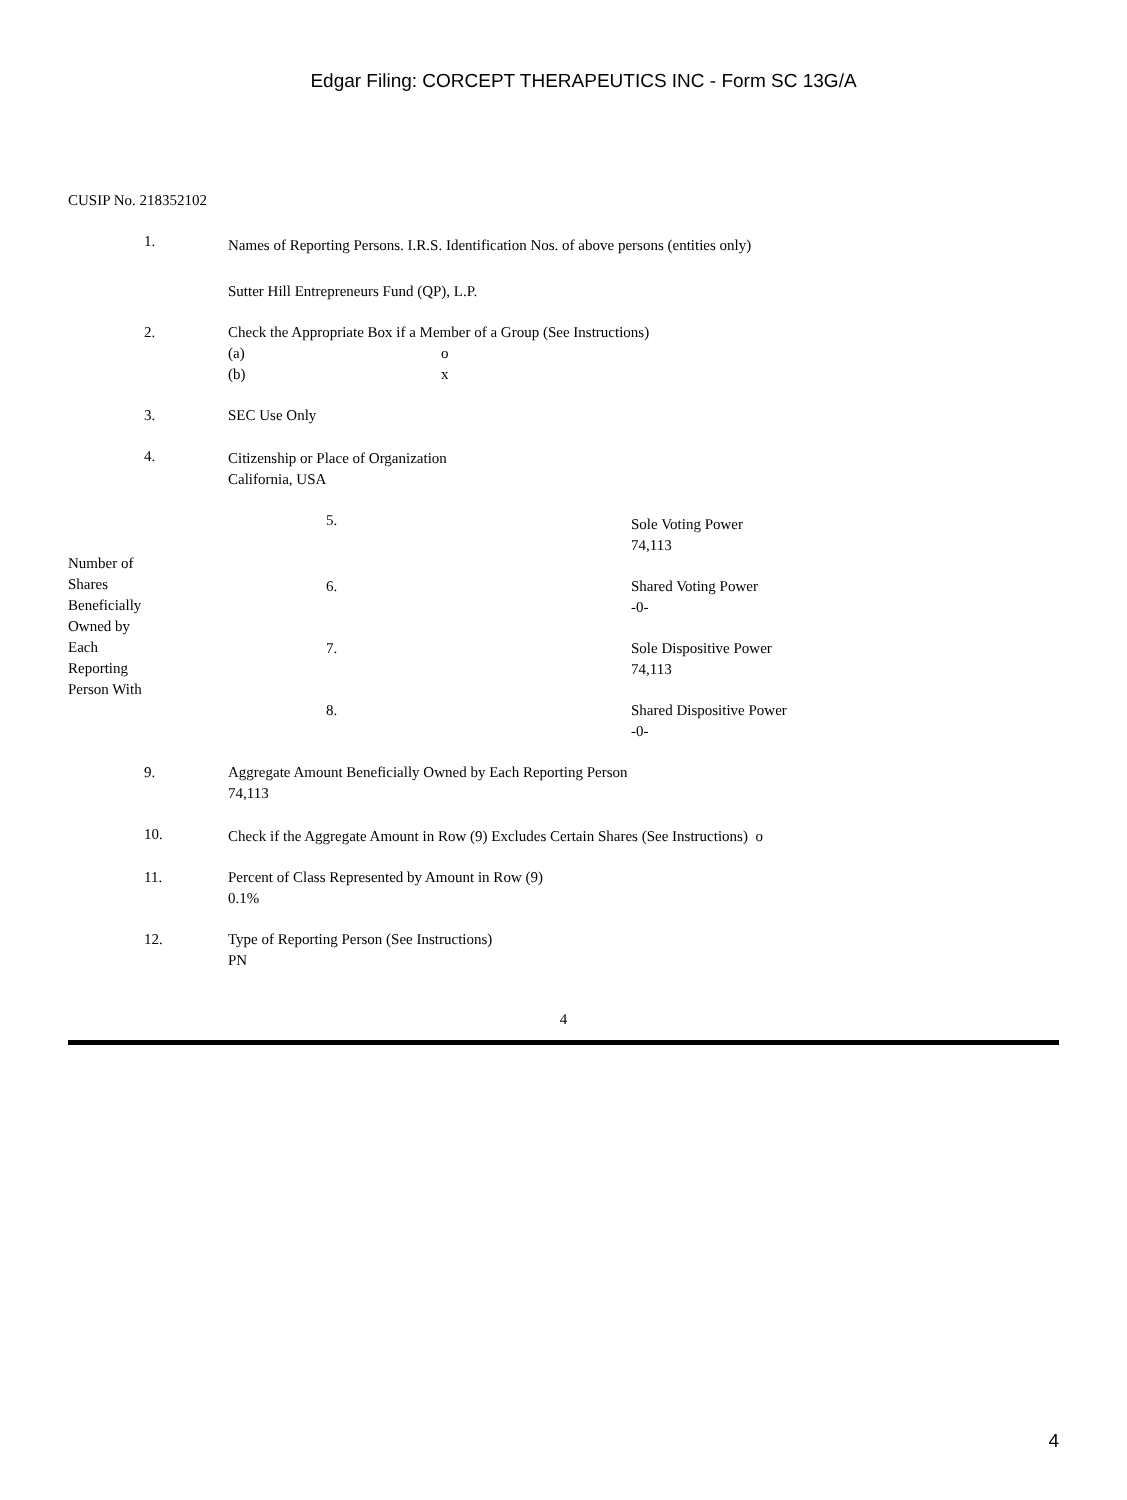Edgar Filing: CORCEPT THERAPEUTICS INC - Form SC 13G/A
CUSIP No. 218352102
| 1. | Names of Reporting Persons. I.R.S. Identification Nos. of above persons (entities only) Sutter Hill Entrepreneurs Fund (QP), L.P. |
| 2. | Check the Appropriate Box if a Member of a Group (See Instructions) (a) o (b) x |
| 3. | SEC Use Only |
| 4. | Citizenship or Place of Organization California, USA |
| Number of Shares Beneficially Owned by Each Reporting Person With | 5. | Sole Voting Power 74,113 |
| | 6. | Shared Voting Power -0- |
| | 7. | Sole Dispositive Power 74,113 |
| | 8. | Shared Dispositive Power -0- |
| 9. | Aggregate Amount Beneficially Owned by Each Reporting Person 74,113 |
| 10. | Check if the Aggregate Amount in Row (9) Excludes Certain Shares (See Instructions) o |
| 11. | Percent of Class Represented by Amount in Row (9) 0.1% |
| 12. | Type of Reporting Person (See Instructions) PN |
4
4